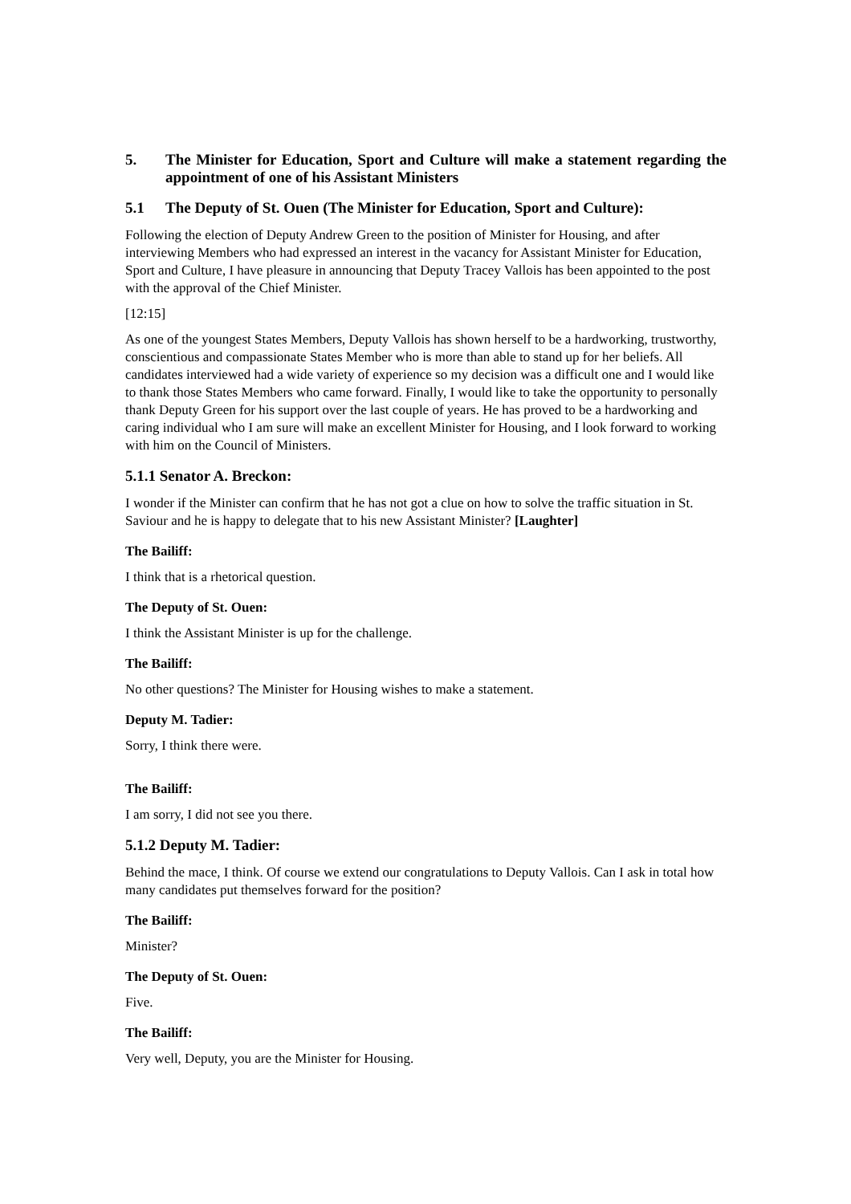5. The Minister for Education, Sport and Culture will make a statement regarding the appointment of one of his Assistant Ministers
5.1 The Deputy of St. Ouen (The Minister for Education, Sport and Culture):
Following the election of Deputy Andrew Green to the position of Minister for Housing, and after interviewing Members who had expressed an interest in the vacancy for Assistant Minister for Education, Sport and Culture, I have pleasure in announcing that Deputy Tracey Vallois has been appointed to the post with the approval of the Chief Minister.
[12:15]
As one of the youngest States Members, Deputy Vallois has shown herself to be a hardworking, trustworthy, conscientious and compassionate States Member who is more than able to stand up for her beliefs. All candidates interviewed had a wide variety of experience so my decision was a difficult one and I would like to thank those States Members who came forward. Finally, I would like to take the opportunity to personally thank Deputy Green for his support over the last couple of years. He has proved to be a hardworking and caring individual who I am sure will make an excellent Minister for Housing, and I look forward to working with him on the Council of Ministers.
5.1.1 Senator A. Breckon:
I wonder if the Minister can confirm that he has not got a clue on how to solve the traffic situation in St. Saviour and he is happy to delegate that to his new Assistant Minister? [Laughter]
The Bailiff:
I think that is a rhetorical question.
The Deputy of St. Ouen:
I think the Assistant Minister is up for the challenge.
The Bailiff:
No other questions? The Minister for Housing wishes to make a statement.
Deputy M. Tadier:
Sorry, I think there were.
The Bailiff:
I am sorry, I did not see you there.
5.1.2 Deputy M. Tadier:
Behind the mace, I think. Of course we extend our congratulations to Deputy Vallois. Can I ask in total how many candidates put themselves forward for the position?
The Bailiff:
Minister?
The Deputy of St. Ouen:
Five.
The Bailiff:
Very well, Deputy, you are the Minister for Housing.